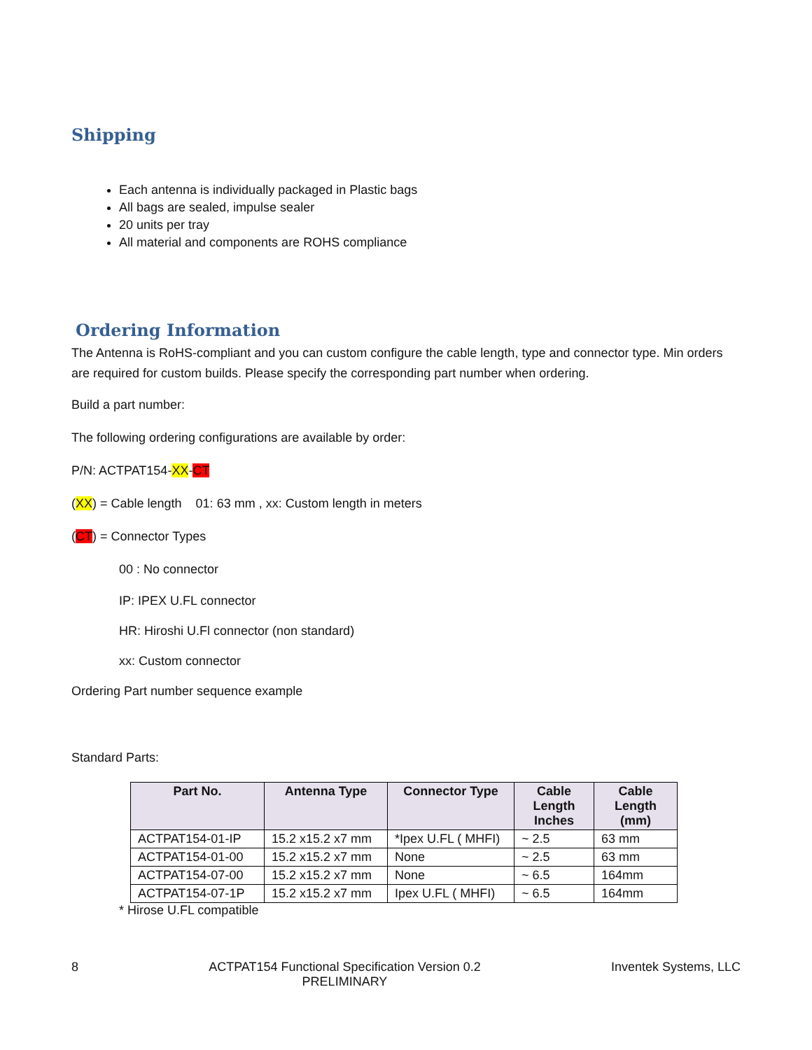Shipping
Each antenna is individually packaged in Plastic bags
All bags are sealed, impulse sealer
20 units per tray
All material and components are ROHS compliance
Ordering Information
The Antenna is RoHS-compliant and you can custom configure the cable length, type and connector type. Min orders are required for custom builds. Please specify the corresponding part number when ordering.
Build a part number:
The following ordering configurations are available by order:
P/N: ACTPAT154-XX-CT
(XX) = Cable length 01: 63 mm , xx: Custom length in meters
(CT) = Connector Types
00 : No connector
IP: IPEX U.FL connector
HR: Hiroshi U.Fl connector (non standard)
xx: Custom connector
Ordering Part number sequence example
Standard Parts:
| Part No. | Antenna Type | Connector Type | Cable Length Inches | Cable Length (mm) |
| --- | --- | --- | --- | --- |
| ACTPAT154-01-IP | 15.2 x15.2 x7 mm | *Ipex U.FL ( MHFI) | ~ 2.5 | 63 mm |
| ACTPAT154-01-00 | 15.2 x15.2 x7 mm | None | ~ 2.5 | 63 mm |
| ACTPAT154-07-00 | 15.2 x15.2 x7 mm | None | ~ 6.5 | 164mm |
| ACTPAT154-07-1P | 15.2 x15.2 x7 mm | Ipex U.FL ( MHFI) | ~ 6.5 | 164mm |
* Hirose U.FL compatible
8 ACTPAT154 Functional Specification Version 0.2
PRELIMINARY Inventek Systems, LLC